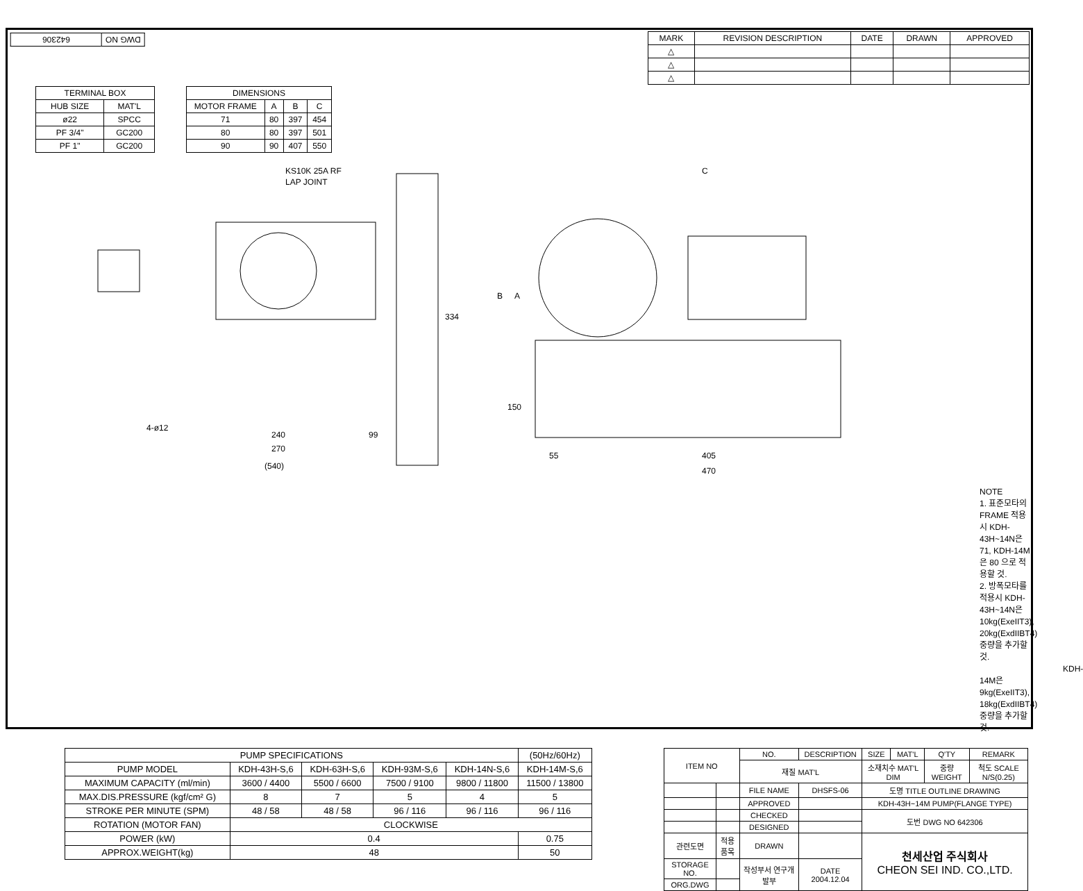| DWG NO | 642306 |
| MARK | REVISION DESCRIPTION | DATE | DRAWN | APPROVED |
| --- | --- | --- | --- | --- |
| △ | | | | |
| △ | | | | |
| △ | | | | |
| TERMINAL BOX | |
| --- | --- |
| HUB SIZE | MAT'L |
| ø22 | SPCC |
| PF 3/4" | GC200 |
| PF 1" | GC200 |
| DIMENSIONS | | | |
| --- | --- | --- | --- |
| MOTOR FRAME | A | B | C |
| 71 | 80 | 397 | 454 |
| 80 | 80 | 397 | 501 |
| 90 | 90 | 407 | 550 |
KS10K 25A RF
LAP JOINT
334
4-ø12
240
99
270
(540)
C
B
A
150
55
405
470
NOTE
1. 표준모타의 FRAME 적용시 KDH-43H~14N은 71, KDH-14M은 80 으로 적용할 것.
2. 방폭모타를 적용시 KDH-43H~14N은 10kg(ExeIIT3), 20kg(ExdIIBT4) 중량을 추가할 것.
KDH-14M은 9kg(ExeIIT3), 18kg(ExdIIBT4) 중량을 추가할 것.
| PUMP SPECIFICATIONS | | | | | (50Hz/60Hz) |
| --- | --- | --- | --- | --- | --- |
| PUMP MODEL | KDH-43H-S,6 | KDH-63H-S,6 | KDH-93M-S,6 | KDH-14N-S,6 | KDH-14M-S,6 |
| MAXIMUM CAPACITY (ml/min) | 3600 / 4400 | 5500 / 6600 | 7500 / 9100 | 9800 / 11800 | 11500 / 13800 |
| MAX.DIS.PRESSURE (kgf/cm² G) | 8 | 7 | 5 | 4 | 5 |
| STROKE PER MINUTE (SPM) | 48 / 58 | 48 / 58 | 96 / 116 | 96 / 116 | 96 / 116 |
| ROTATION (MOTOR FAN) | CLOCKWISE | | | | |
| POWER (kW) | 0.4 | | | | 0.75 |
| APPROX.WEIGHT(kg) | 48 | | | | 50 |
| ITEM NO | | NO. | DESCRIPTION | SIZE | MAT'L | Q'TY | REMARK |
| | | 재질 MAT'L | | 소재치수 MAT'L DIM | | 중량 WEIGHT | 척도 SCALE N/S(0.25) |
| | | FILE NAME | DHSFS-06 | 도명 TITLE OUTLINE DRAWING | | | |
| | | APPROVED | | KDH-43H~14M PUMP(FLANGE TYPE) | | | |
| | | CHECKED | | 도번 DWG NO 642306 | | | |
| | | DESIGNED | | | | | |
| 관련도면 | 적용품목 | DRAWN | | 천세산업 주식회사 CHEON SEI IND. CO.,LTD. | | | |
| STORAGE NO. | | 작성부서 연구개발부 | DATE 2004.12.04 | | | | |
| ORG.DWG | | | | | | | |